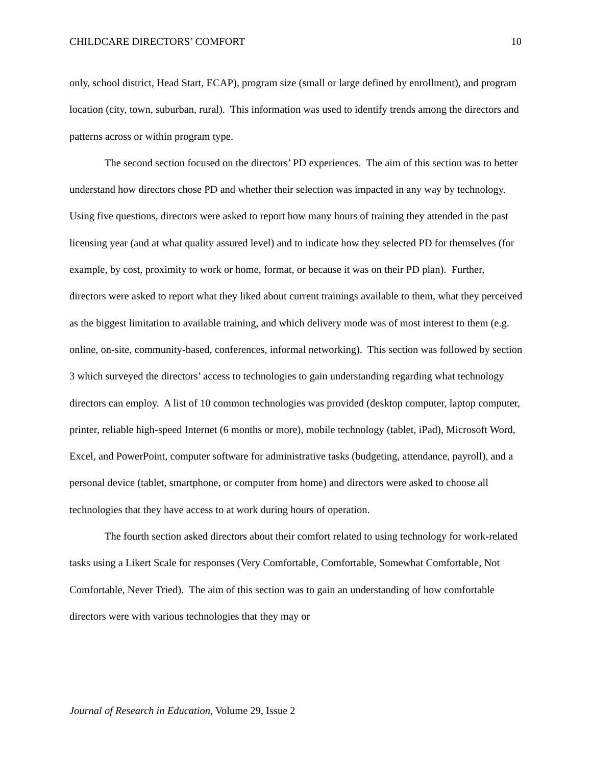CHILDCARE DIRECTORS’ COMFORT 10
only, school district, Head Start, ECAP), program size (small or large defined by enrollment), and program location (city, town, suburban, rural). This information was used to identify trends among the directors and patterns across or within program type.
The second section focused on the directors’ PD experiences. The aim of this section was to better understand how directors chose PD and whether their selection was impacted in any way by technology. Using five questions, directors were asked to report how many hours of training they attended in the past licensing year (and at what quality assured level) and to indicate how they selected PD for themselves (for example, by cost, proximity to work or home, format, or because it was on their PD plan). Further, directors were asked to report what they liked about current trainings available to them, what they perceived as the biggest limitation to available training, and which delivery mode was of most interest to them (e.g. online, on-site, community-based, conferences, informal networking). This section was followed by section 3 which surveyed the directors’ access to technologies to gain understanding regarding what technology directors can employ. A list of 10 common technologies was provided (desktop computer, laptop computer, printer, reliable high-speed Internet (6 months or more), mobile technology (tablet, iPad), Microsoft Word, Excel, and PowerPoint, computer software for administrative tasks (budgeting, attendance, payroll), and a personal device (tablet, smartphone, or computer from home) and directors were asked to choose all technologies that they have access to at work during hours of operation.
The fourth section asked directors about their comfort related to using technology for work-related tasks using a Likert Scale for responses (Very Comfortable, Comfortable, Somewhat Comfortable, Not Comfortable, Never Tried). The aim of this section was to gain an understanding of how comfortable directors were with various technologies that they may or
Journal of Research in Education, Volume 29, Issue 2